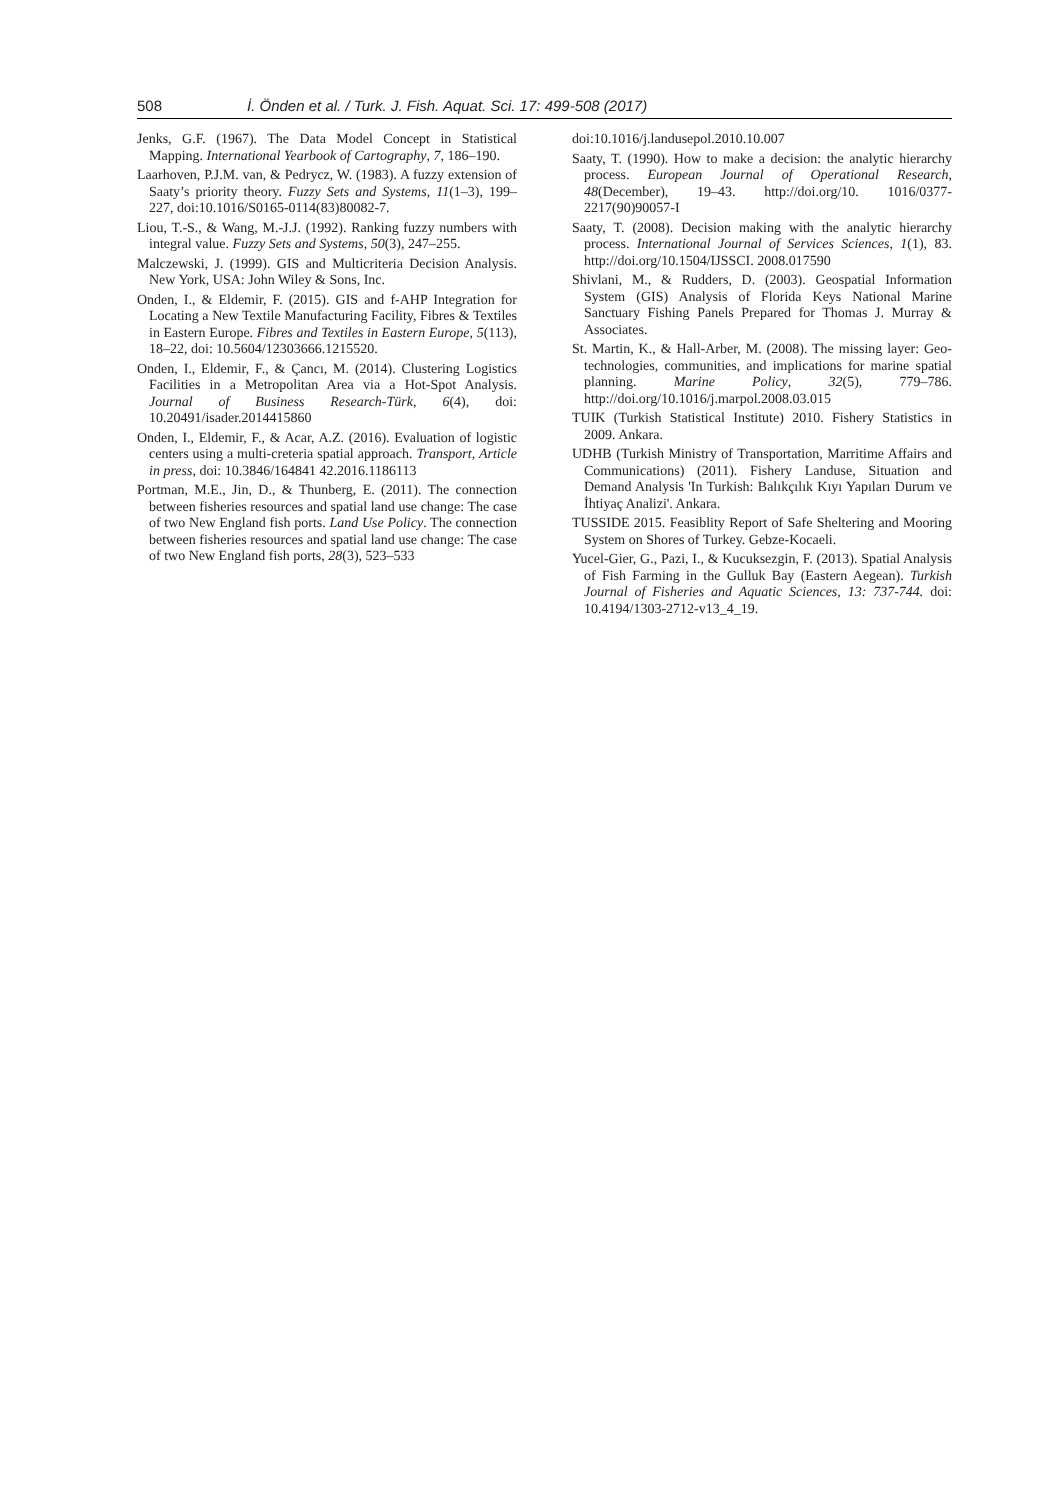508 İ. Önden et al. / Turk. J. Fish. Aquat. Sci. 17: 499-508 (2017)
Jenks, G.F. (1967). The Data Model Concept in Statistical Mapping. International Yearbook of Cartography, 7, 186–190.
Laarhoven, P.J.M. van, & Pedrycz, W. (1983). A fuzzy extension of Saaty’s priority theory. Fuzzy Sets and Systems, 11(1–3), 199–227, doi:10.1016/S0165-0114(83)80082-7.
Liou, T.-S., & Wang, M.-J.J. (1992). Ranking fuzzy numbers with integral value. Fuzzy Sets and Systems, 50(3), 247–255.
Malczewski, J. (1999). GIS and Multicriteria Decision Analysis. New York, USA: John Wiley & Sons, Inc.
Onden, I., & Eldemir, F. (2015). GIS and f-AHP Integration for Locating a New Textile Manufacturing Facility, Fibres & Textiles in Eastern Europe. Fibres and Textiles in Eastern Europe, 5(113), 18–22, doi: 10.5604/12303666.1215520.
Onden, I., Eldemir, F., & Çancı, M. (2014). Clustering Logistics Facilities in a Metropolitan Area via a Hot-Spot Analysis. Journal of Business Research-Türk, 6(4), doi: 10.20491/isader.2014415860
Onden, I., Eldemir, F., & Acar, A.Z. (2016). Evaluation of logistic centers using a multi-creteria spatial approach. Transport, Article in press, doi: 10.3846/164841 42.2016.1186113
Portman, M.E., Jin, D., & Thunberg, E. (2011). The connection between fisheries resources and spatial land use change: The case of two New England fish ports. Land Use Policy. The connection between fisheries resources and spatial land use change: The case of two New England fish ports, 28(3), 523–533
doi:10.1016/j.landusepol.2010.10.007
Saaty, T. (1990). How to make a decision: the analytic hierarchy process. European Journal of Operational Research, 48(December), 19–43. http://doi.org/10. 1016/0377-2217(90)90057-I
Saaty, T. (2008). Decision making with the analytic hierarchy process. International Journal of Services Sciences, 1(1), 83. http://doi.org/10.1504/IJSSCI. 2008.017590
Shivlani, M., & Rudders, D. (2003). Geospatial Information System (GIS) Analysis of Florida Keys National Marine Sanctuary Fishing Panels Prepared for Thomas J. Murray & Associates.
St. Martin, K., & Hall-Arber, M. (2008). The missing layer: Geo-technologies, communities, and implications for marine spatial planning. Marine Policy, 32(5), 779–786. http://doi.org/10.1016/j.marpol.2008.03.015
TUIK (Turkish Statistical Institute) 2010. Fishery Statistics in 2009. Ankara.
UDHB (Turkish Ministry of Transportation, Marritime Affairs and Communications) (2011). Fishery Landuse, Situation and Demand Analysis 'In Turkish: Balıkçılık Kıyı Yapıları Durum ve İhtiyaç Analizi'. Ankara.
TUSSIDE 2015. Feasiblity Report of Safe Sheltering and Mooring System on Shores of Turkey. Gebze-Kocaeli.
Yucel-Gier, G., Pazi, I., & Kucuksezgin, F. (2013). Spatial Analysis of Fish Farming in the Gulluk Bay (Eastern Aegean). Turkish Journal of Fisheries and Aquatic Sciences, 13: 737-744. doi: 10.4194/1303-2712-v13_4_19.